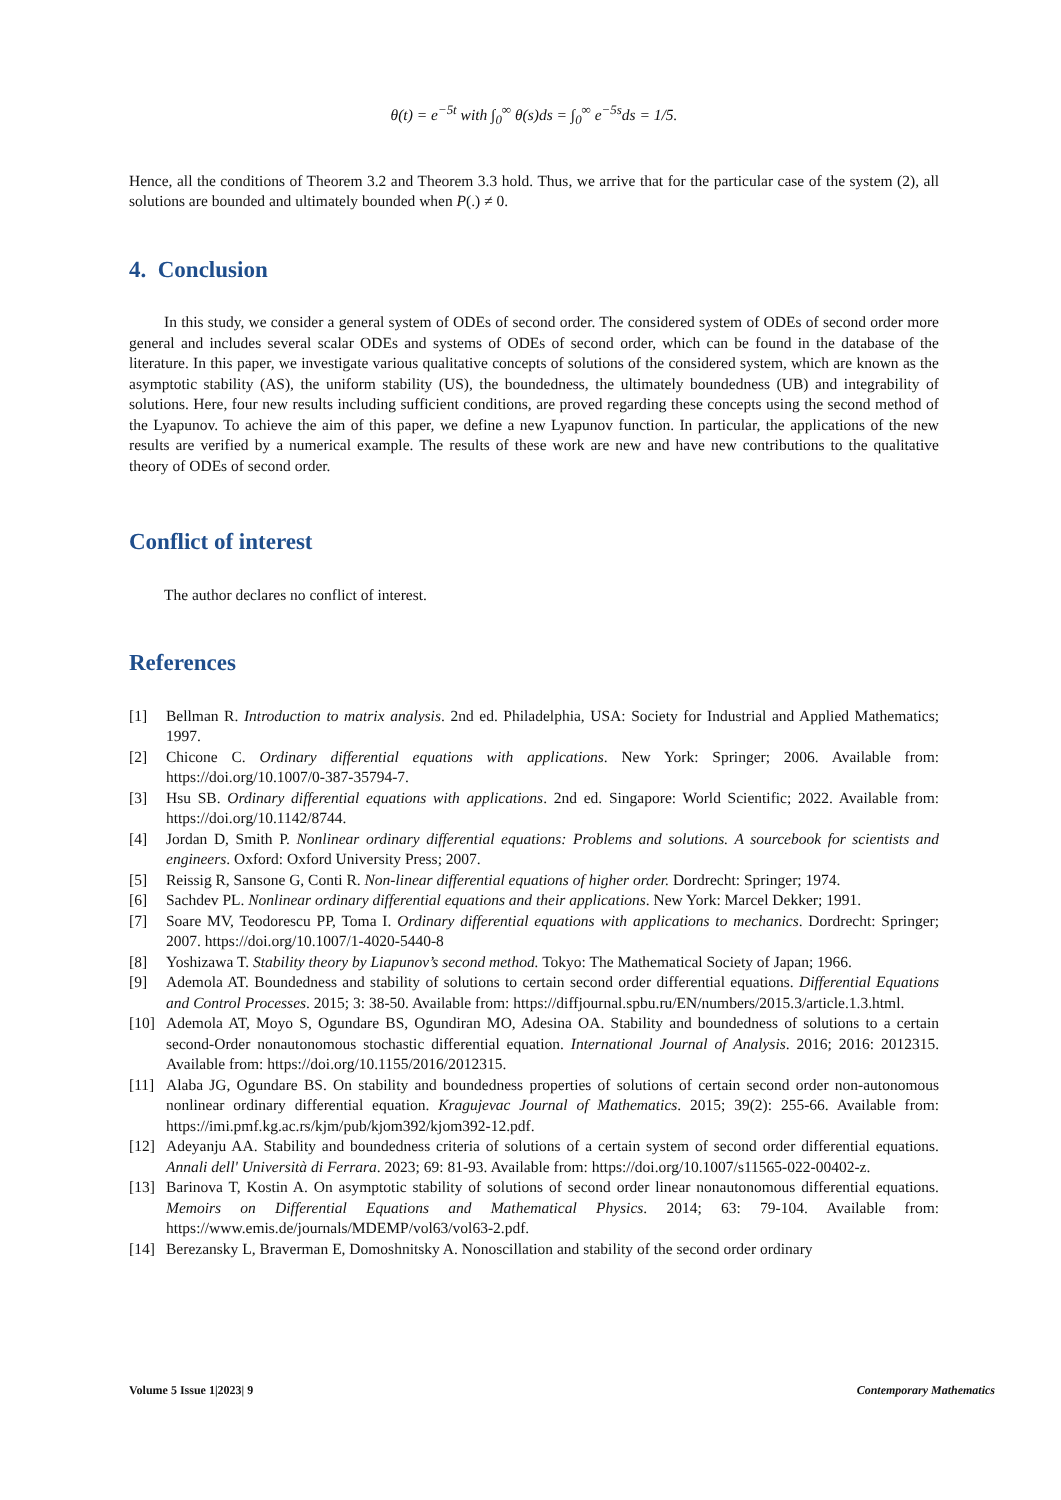θ(t) = e<sup>−5t</sup> with ∫<sub>0</sub><sup>∞</sup> θ(s)ds = ∫<sub>0</sub><sup>∞</sup> e<sup>−5s</sup>ds = 1/5.
Hence, all the conditions of Theorem 3.2 and Theorem 3.3 hold. Thus, we arrive that for the particular case of the system (2), all solutions are bounded and ultimately bounded when P(.) ≠ 0.
4. Conclusion
In this study, we consider a general system of ODEs of second order. The considered system of ODEs of second order more general and includes several scalar ODEs and systems of ODEs of second order, which can be found in the database of the literature. In this paper, we investigate various qualitative concepts of solutions of the considered system, which are known as the asymptotic stability (AS), the uniform stability (US), the boundedness, the ultimately boundedness (UB) and integrability of solutions. Here, four new results including sufficient conditions, are proved regarding these concepts using the second method of the Lyapunov. To achieve the aim of this paper, we define a new Lyapunov function. In particular, the applications of the new results are verified by a numerical example. The results of these work are new and have new contributions to the qualitative theory of ODEs of second order.
Conflict of interest
The author declares no conflict of interest.
References
[1] Bellman R. Introduction to matrix analysis. 2nd ed. Philadelphia, USA: Society for Industrial and Applied Mathematics; 1997.
[2] Chicone C. Ordinary differential equations with applications. New York: Springer; 2006. Available from: https://doi.org/10.1007/0-387-35794-7.
[3] Hsu SB. Ordinary differential equations with applications. 2nd ed. Singapore: World Scientific; 2022. Available from: https://doi.org/10.1142/8744.
[4] Jordan D, Smith P. Nonlinear ordinary differential equations: Problems and solutions. A sourcebook for scientists and engineers. Oxford: Oxford University Press; 2007.
[5] Reissig R, Sansone G, Conti R. Non-linear differential equations of higher order. Dordrecht: Springer; 1974.
[6] Sachdev PL. Nonlinear ordinary differential equations and their applications. New York: Marcel Dekker; 1991.
[7] Soare MV, Teodorescu PP, Toma I. Ordinary differential equations with applications to mechanics. Dordrecht: Springer; 2007. https://doi.org/10.1007/1-4020-5440-8
[8] Yoshizawa T. Stability theory by Liapunov’s second method. Tokyo: The Mathematical Society of Japan; 1966.
[9] Ademola AT. Boundedness and stability of solutions to certain second order differential equations. Differential Equations and Control Processes. 2015; 3: 38-50. Available from: https://diffjournal.spbu.ru/EN/numbers/2015.3/article.1.3.html.
[10]
Ademola AT, Moyo S, Ogundare BS, Ogundiran MO, Adesina OA. Stability and boundedness of solutions to a certain second-Order nonautonomous stochastic differential equation. International Journal of Analysis. 2016; 2016: 2012315. Available from: https://doi.org/10.1155/2016/2012315.
[11]
Alaba JG, Ogundare BS. On stability and boundedness properties of solutions of certain second order non-autonomous nonlinear ordinary differential equation. Kragujevac Journal of Mathematics. 2015; 39(2): 255-66. Available from: https://imi.pmf.kg.ac.rs/kjm/pub/kjom392/kjom392-12.pdf.
[12]
Adeyanju AA. Stability and boundedness criteria of solutions of a certain system of second order differential equations. Annali dell' Università di Ferrara. 2023; 69: 81-93. Available from: https://doi.org/10.1007/s11565-022-00402-z.
[13]
Barinova T, Kostin A. On asymptotic stability of solutions of second order linear nonautonomous differential equations. Memoirs on Differential Equations and Mathematical Physics. 2014; 63: 79-104. Available from: https://www.emis.de/journals/MDEMP/vol63/vol63-2.pdf.
[14]
Berezansky L, Braverman E, Domoshnitsky A. Nonoscillation and stability of the second order ordinary
Volume 5 Issue 1|2023| 9 Contemporary Mathematics